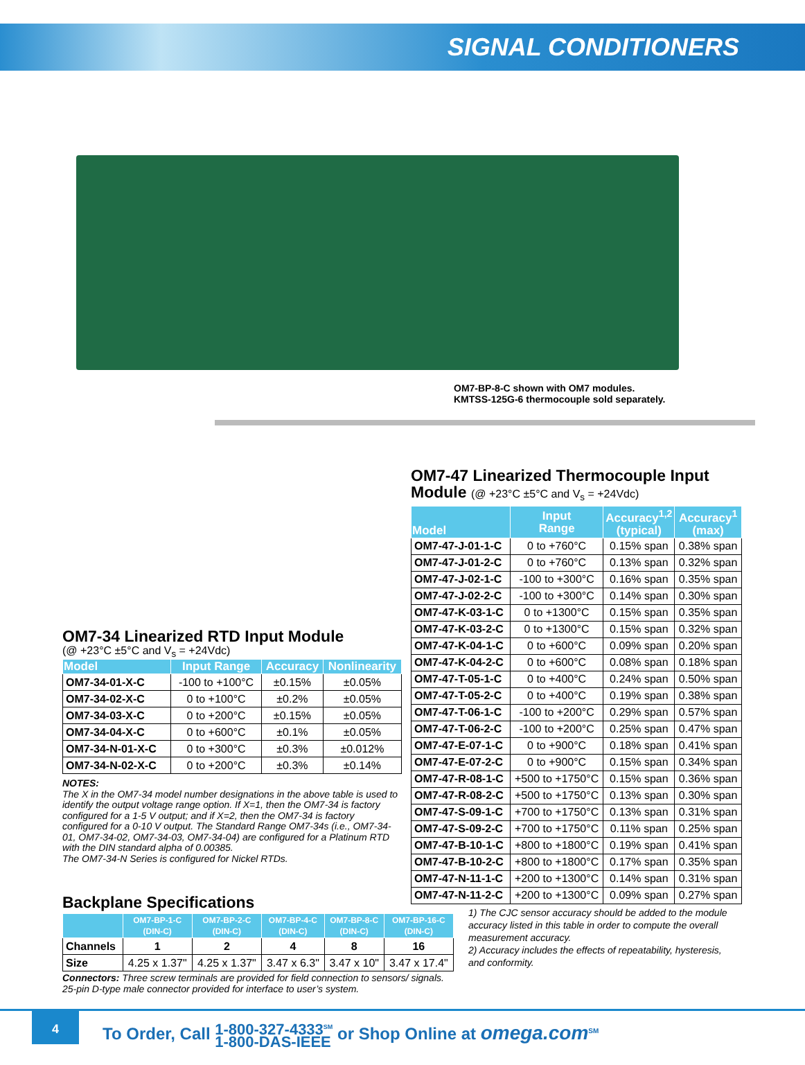SIGNAL CONDITIONERS
OM7-BP-8-C shown with OM7 modules.
KMTSS-125G-6 thermocouple sold separately.
OM7-47 Linearized Thermocouple Input Module (@ +23°C ±5°C and V<sub>s</sub> = +24Vdc)
| Model | Input Range | Accuracy<sup>1,2</sup> (typical) | Accuracy<sup>1</sup> (max) |
| --- | --- | --- | --- |
| OM7-47-J-01-1-C | 0 to +760°C | 0.15% span | 0.38% span |
| OM7-47-J-01-2-C | 0 to +760°C | 0.13% span | 0.32% span |
| OM7-47-J-02-1-C | -100 to +300°C | 0.16% span | 0.35% span |
| OM7-47-J-02-2-C | -100 to +300°C | 0.14% span | 0.30% span |
| OM7-47-K-03-1-C | 0 to +1300°C | 0.15% span | 0.35% span |
| OM7-47-K-03-2-C | 0 to +1300°C | 0.15% span | 0.32% span |
| OM7-47-K-04-1-C | 0 to +600°C | 0.09% span | 0.20% span |
| OM7-47-K-04-2-C | 0 to +600°C | 0.08% span | 0.18% span |
| OM7-47-T-05-1-C | 0 to +400°C | 0.24% span | 0.50% span |
| OM7-47-T-05-2-C | 0 to +400°C | 0.19% span | 0.38% span |
| OM7-47-T-06-1-C | -100 to +200°C | 0.29% span | 0.57% span |
| OM7-47-T-06-2-C | -100 to +200°C | 0.25% span | 0.47% span |
| OM7-47-E-07-1-C | 0 to +900°C | 0.18% span | 0.41% span |
| OM7-47-E-07-2-C | 0 to +900°C | 0.15% span | 0.34% span |
| OM7-47-R-08-1-C | +500 to +1750°C | 0.15% span | 0.36% span |
| OM7-47-R-08-2-C | +500 to +1750°C | 0.13% span | 0.30% span |
| OM7-47-S-09-1-C | +700 to +1750°C | 0.13% span | 0.31% span |
| OM7-47-S-09-2-C | +700 to +1750°C | 0.11% span | 0.25% span |
| OM7-47-B-10-1-C | +800 to +1800°C | 0.19% span | 0.41% span |
| OM7-47-B-10-2-C | +800 to +1800°C | 0.17% span | 0.35% span |
| OM7-47-N-11-1-C | +200 to +1300°C | 0.14% span | 0.31% span |
| OM7-47-N-11-2-C | +200 to +1300°C | 0.09% span | 0.27% span |
OM7-34 Linearized RTD Input Module
(@ +23°C ±5°C and V<sub>s</sub> = +24Vdc)
| Model | Input Range | Accuracy | Nonlinearity |
| --- | --- | --- | --- |
| OM7-34-01-X-C | -100 to +100°C | ±0.15% | ±0.05% |
| OM7-34-02-X-C | 0 to +100°C | ±0.2% | ±0.05% |
| OM7-34-03-X-C | 0 to +200°C | ±0.15% | ±0.05% |
| OM7-34-04-X-C | 0 to +600°C | ±0.1% | ±0.05% |
| OM7-34-N-01-X-C | 0 to +300°C | ±0.3% | ±0.012% |
| OM7-34-N-02-X-C | 0 to +200°C | ±0.3% | ±0.14% |
NOTES:
The X in the OM7-34 model number designations in the above table is used to identify the output voltage range option. If X=1, then the OM7-34 is factory configured for a 1-5 V output; and if X=2, then the OM7-34 is factory configured for a 0-10 V output. The Standard Range OM7-34s (i.e., OM7-34-01, OM7-34-02, OM7-34-03, OM7-34-04) are configured for a Platinum RTD with the DIN standard alpha of 0.00385.
The OM7-34-N Series is configured for Nickel RTDs.
Backplane Specifications
| | OM7-BP-1-C (DIN-C) | OM7-BP-2-C (DIN-C) | OM7-BP-4-C (DIN-C) | OM7-BP-8-C (DIN-C) | OM7-BP-16-C (DIN-C) |
| --- | --- | --- | --- | --- | --- |
| Channels | 1 | 2 | 4 | 8 | 16 |
| Size | 4.25 x 1.37" | 4.25 x 1.37" | 3.47 x 6.3" | 3.47 x 10" | 3.47 x 17.4" |
Connectors: Three screw terminals are provided for field connection to sensors/ signals. 25-pin D-type male connector provided for interface to user’s system.
1) The CJC sensor accuracy should be added to the module accuracy listed in this table in order to compute the overall measurement accuracy.
2) Accuracy includes the effects of repeatability, hysteresis, and conformity.
4
To Order, Call 1-800-327-4333<sup>SM</sup>
1-800-DAS-IEEE or Shop Online at omega.com<sup>SM</sup>